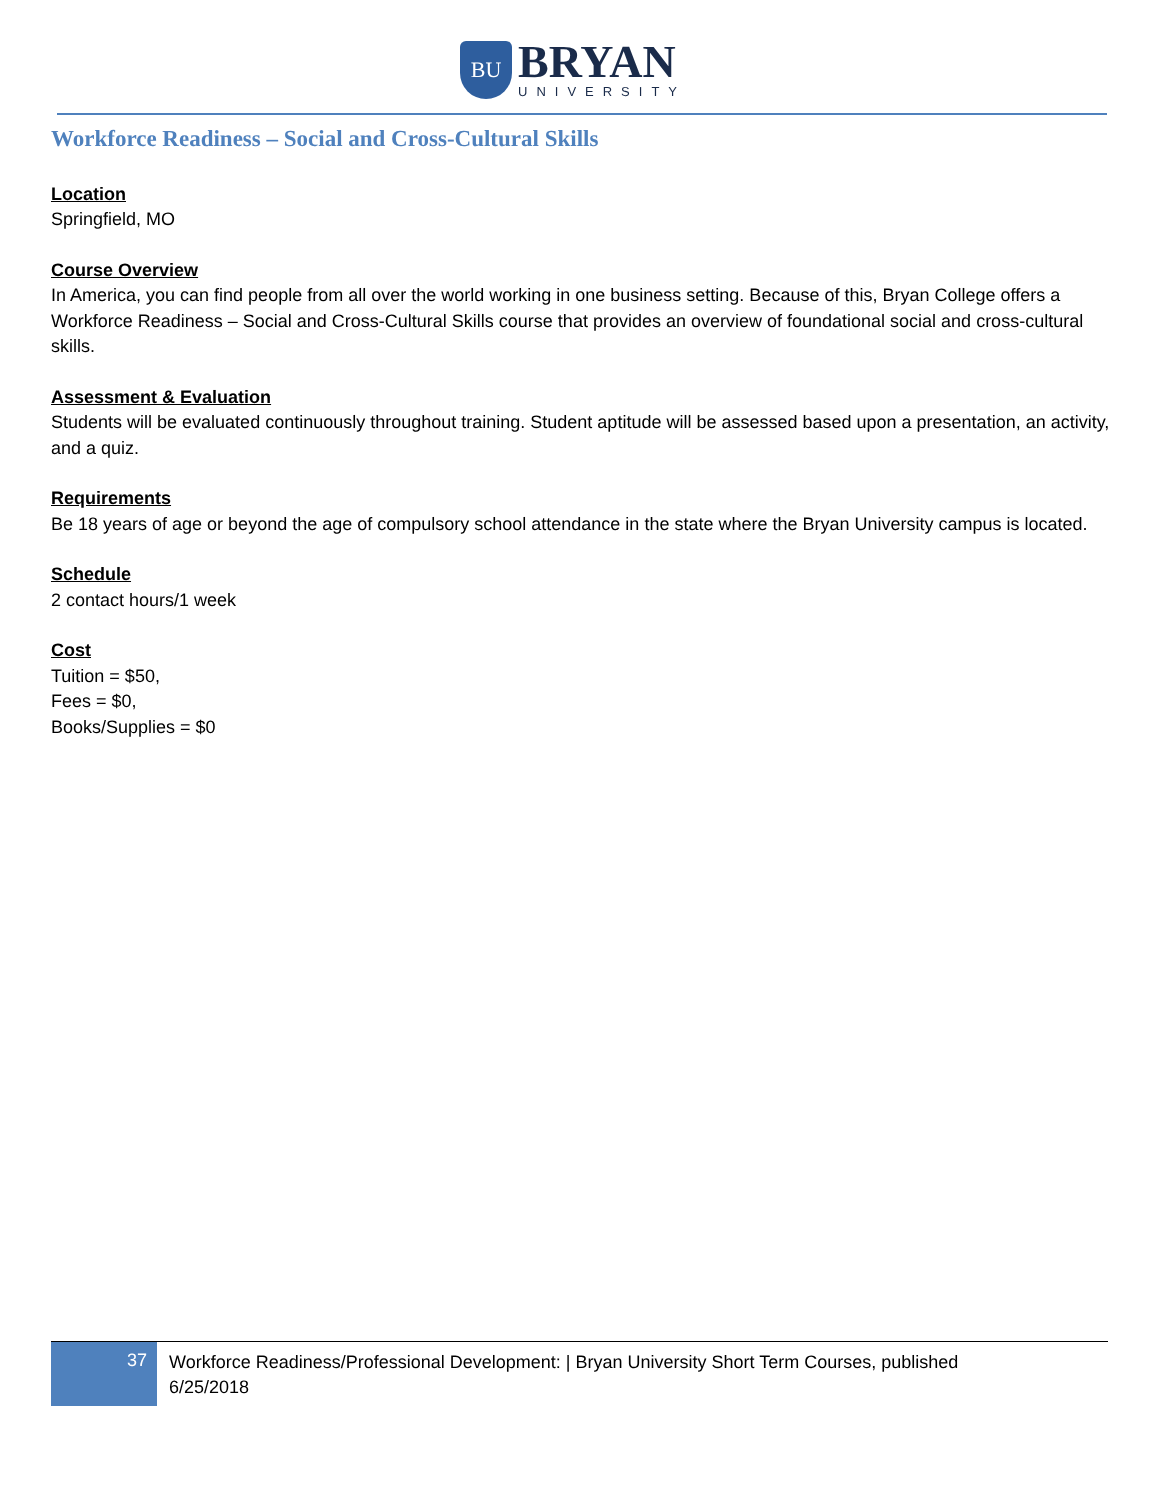BU
BRYAN
UNIVERSITY
Workforce Readiness – Social and Cross-Cultural Skills
Location
Springfield, MO
Course Overview
In America, you can find people from all over the world working in one business setting. Because of this, Bryan College offers a Workforce Readiness – Social and Cross-Cultural Skills course that provides an overview of foundational social and cross-cultural skills.
Assessment & Evaluation
Students will be evaluated continuously throughout training. Student aptitude will be assessed based upon a presentation, an activity, and a quiz.
Requirements
Be 18 years of age or beyond the age of compulsory school attendance in the state where the Bryan University campus is located.
Schedule
2 contact hours/1 week
Cost
Tuition = $50,
Fees = $0,
Books/Supplies = $0
37
Workforce Readiness/Professional Development: | Bryan University Short Term Courses, published
6/25/2018